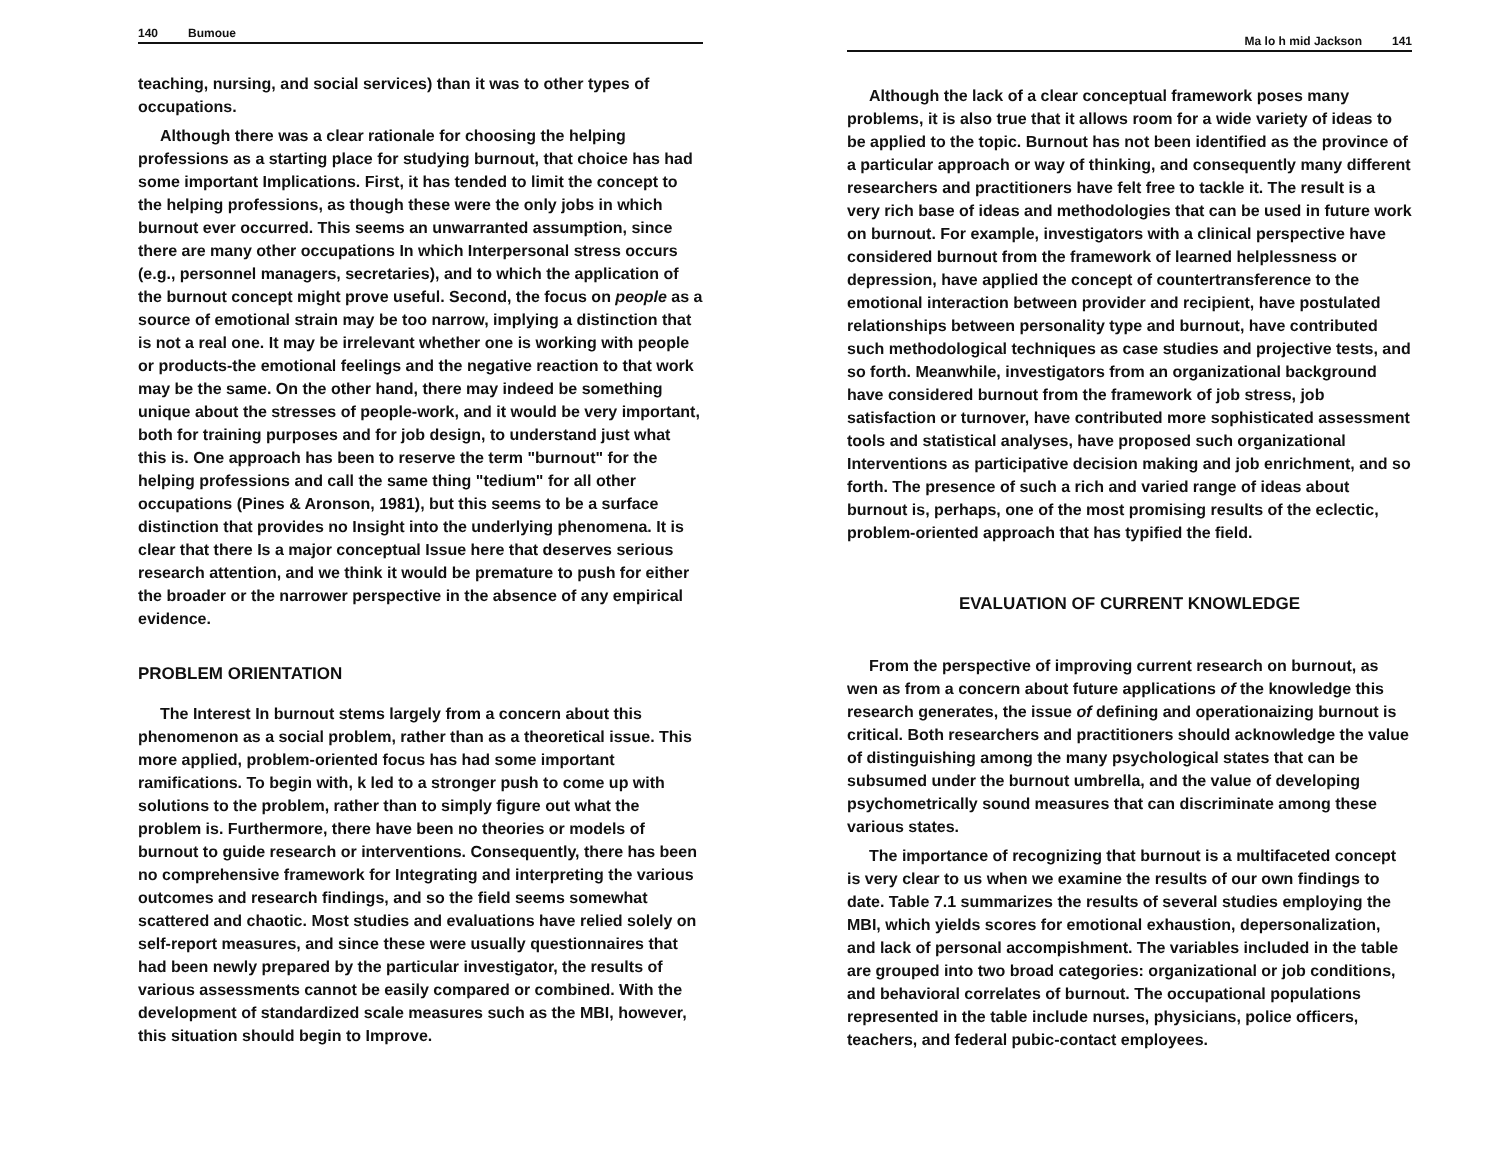140 Bumoue
teaching, nursing, and social services) than it was to other types of occupations.
Although there was a clear rationale for choosing the helping professions as a starting place for studying burnout, that choice has had some important Implications. First, it has tended to limit the concept to the helping professions, as though these were the only jobs in which burnout ever occurred. This seems an unwarranted assumption, since there are many other occupations In which Interpersonal stress occurs (e.g., personnel managers, secretaries), and to which the application of the burnout concept might prove useful. Second, the focus on people as a source of emotional strain may be too narrow, implying a distinction that is not a real one. It may be irrelevant whether one is working with people or products-the emotional feelings and the negative reaction to that work may be the same. On the other hand, there may indeed be something unique about the stresses of people-work, and it would be very important, both for training purposes and for job design, to understand just what this is. One approach has been to reserve the term "burnout" for the helping professions and call the same thing "tedium" for all other occupations (Pines & Aronson, 1981), but this seems to be a surface distinction that provides no Insight into the underlying phenomena. It is clear that there Is a major conceptual Issue here that deserves serious research attention, and we think it would be premature to push for either the broader or the narrower perspective in the absence of any empirical evidence.
PROBLEM ORIENTATION
The Interest In burnout stems largely from a concern about this phenomenon as a social problem, rather than as a theoretical issue. This more applied, problem-oriented focus has had some important ramifications. To begin with, k led to a stronger push to come up with solutions to the problem, rather than to simply figure out what the problem is. Furthermore, there have been no theories or models of burnout to guide research or interventions. Consequently, there has been no comprehensive framework for Integrating and interpreting the various outcomes and research findings, and so the field seems somewhat scattered and chaotic. Most studies and evaluations have relied solely on self-report measures, and since these were usually questionnaires that had been newly prepared by the particular investigator, the results of various assessments cannot be easily compared or combined. With the development of standardized scale measures such as the MBI, however, this situation should begin to Improve.
Ma lo h mid Jackson 141
Although the lack of a clear conceptual framework poses many problems, it is also true that it allows room for a wide variety of ideas to be applied to the topic. Burnout has not been identified as the province of a particular approach or way of thinking, and consequently many different researchers and practitioners have felt free to tackle it. The result is a very rich base of ideas and methodologies that can be used in future work on burnout. For example, investigators with a clinical perspective have considered burnout from the framework of learned helplessness or depression, have applied the concept of countertransference to the emotional interaction between provider and recipient, have postulated relationships between personality type and burnout, have contributed such methodological techniques as case studies and projective tests, and so forth. Meanwhile, investigators from an organizational background have considered burnout from the framework of job stress, job satisfaction or turnover, have contributed more sophisticated assessment tools and statistical analyses, have proposed such organizational Interventions as participative decision making and job enrichment, and so forth. The presence of such a rich and varied range of ideas about burnout is, perhaps, one of the most promising results of the eclectic, problem-oriented approach that has typified the field.
EVALUATION OF CURRENT KNOWLEDGE
From the perspective of improving current research on burnout, as wen as from a concern about future applications of the knowledge this research generates, the issue of defining and operationaizing burnout is critical. Both researchers and practitioners should acknowledge the value of distinguishing among the many psychological states that can be subsumed under the burnout umbrella, and the value of developing psychometrically sound measures that can discriminate among these various states.
The importance of recognizing that burnout is a multifaceted concept is very clear to us when we examine the results of our own findings to date. Table 7.1 summarizes the results of several studies employing the MBI, which yields scores for emotional exhaustion, depersonalization, and lack of personal accompishment. The variables included in the table are grouped into two broad categories: organizational or job conditions, and behavioral correlates of burnout. The occupational populations represented in the table include nurses, physicians, police officers, teachers, and federal pubic-contact employees.